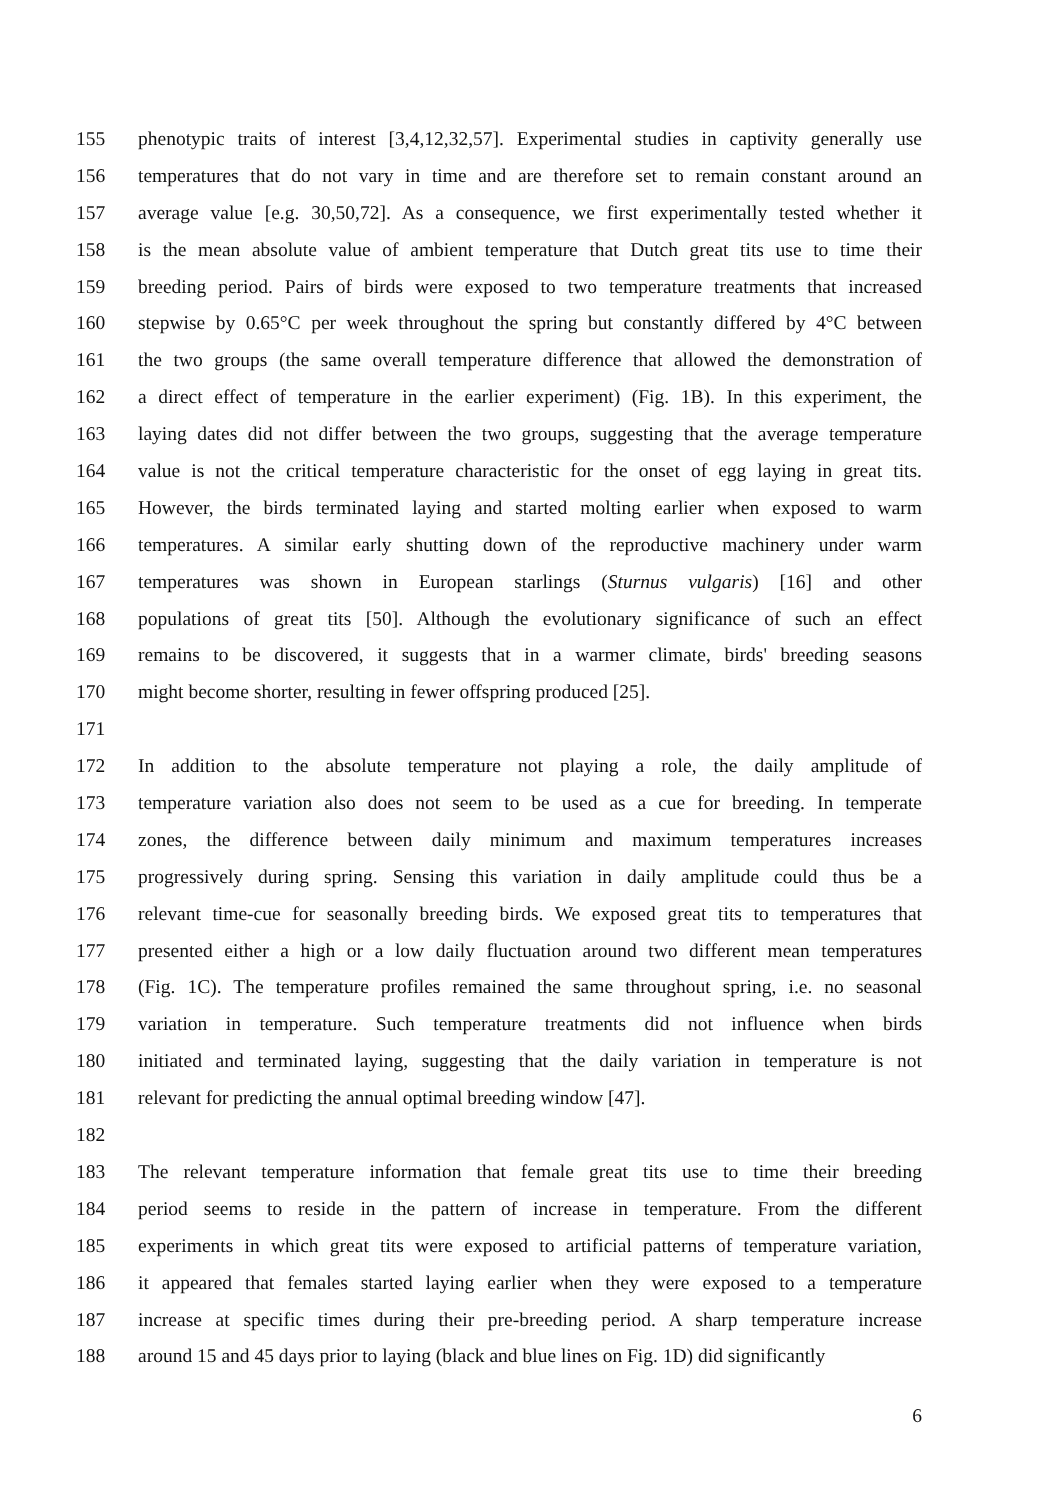155 phenotypic traits of interest [3,4,12,32,57]. Experimental studies in captivity generally use
156 temperatures that do not vary in time and are therefore set to remain constant around an
157 average value [e.g. 30,50,72]. As a consequence, we first experimentally tested whether it
158 is the mean absolute value of ambient temperature that Dutch great tits use to time their
159 breeding period. Pairs of birds were exposed to two temperature treatments that increased
160 stepwise by 0.65°C per week throughout the spring but constantly differed by 4°C between
161 the two groups (the same overall temperature difference that allowed the demonstration of
162 a direct effect of temperature in the earlier experiment) (Fig. 1B). In this experiment, the
163 laying dates did not differ between the two groups, suggesting that the average temperature
164 value is not the critical temperature characteristic for the onset of egg laying in great tits.
165 However, the birds terminated laying and started molting earlier when exposed to warm
166 temperatures. A similar early shutting down of the reproductive machinery under warm
167 temperatures was shown in European starlings (Sturnus vulgaris) [16] and other
168 populations of great tits [50]. Although the evolutionary significance of such an effect
169 remains to be discovered, it suggests that in a warmer climate, birds' breeding seasons
170 might become shorter, resulting in fewer offspring produced [25].
171
172 In addition to the absolute temperature not playing a role, the daily amplitude of
173 temperature variation also does not seem to be used as a cue for breeding. In temperate
174 zones, the difference between daily minimum and maximum temperatures increases
175 progressively during spring. Sensing this variation in daily amplitude could thus be a
176 relevant time-cue for seasonally breeding birds. We exposed great tits to temperatures that
177 presented either a high or a low daily fluctuation around two different mean temperatures
178 (Fig. 1C). The temperature profiles remained the same throughout spring, i.e. no seasonal
179 variation in temperature. Such temperature treatments did not influence when birds
180 initiated and terminated laying, suggesting that the daily variation in temperature is not
181 relevant for predicting the annual optimal breeding window [47].
182
183 The relevant temperature information that female great tits use to time their breeding
184 period seems to reside in the pattern of increase in temperature. From the different
185 experiments in which great tits were exposed to artificial patterns of temperature variation,
186 it appeared that females started laying earlier when they were exposed to a temperature
187 increase at specific times during their pre-breeding period. A sharp temperature increase
188 around 15 and 45 days prior to laying (black and blue lines on Fig. 1D) did significantly
6